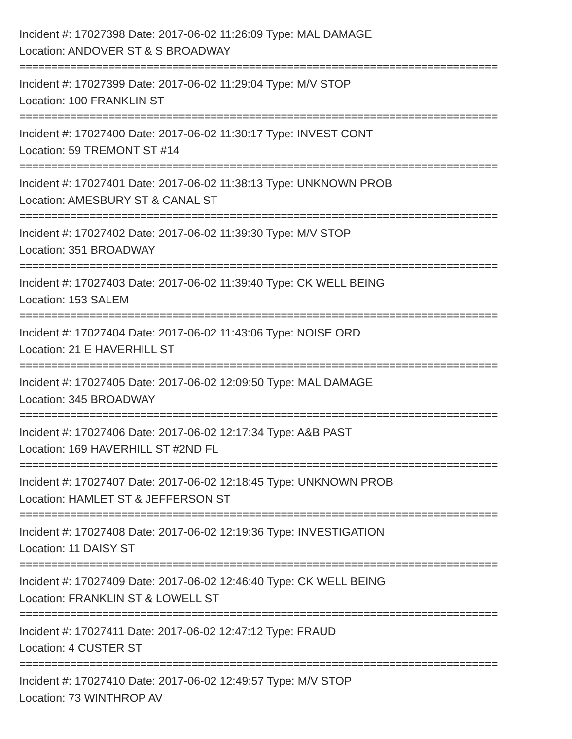Incident #: 17027398 Date: 2017-06-02 11:26:09 Type: MAL DAMAGE
Location: ANDOVER ST & S BROADWAY
===========================================================================
Incident #: 17027399 Date: 2017-06-02 11:29:04 Type: M/V STOP
Location: 100 FRANKLIN ST
===========================================================================
Incident #: 17027400 Date: 2017-06-02 11:30:17 Type: INVEST CONT
Location: 59 TREMONT ST #14
===========================================================================
Incident #: 17027401 Date: 2017-06-02 11:38:13 Type: UNKNOWN PROB
Location: AMESBURY ST & CANAL ST
===========================================================================
Incident #: 17027402 Date: 2017-06-02 11:39:30 Type: M/V STOP
Location: 351 BROADWAY
===========================================================================
Incident #: 17027403 Date: 2017-06-02 11:39:40 Type: CK WELL BEING
Location: 153 SALEM
===========================================================================
Incident #: 17027404 Date: 2017-06-02 11:43:06 Type: NOISE ORD
Location: 21 E HAVERHILL ST
===========================================================================
Incident #: 17027405 Date: 2017-06-02 12:09:50 Type: MAL DAMAGE
Location: 345 BROADWAY
===========================================================================
Incident #: 17027406 Date: 2017-06-02 12:17:34 Type: A&B PAST
Location: 169 HAVERHILL ST #2ND FL
===========================================================================
Incident #: 17027407 Date: 2017-06-02 12:18:45 Type: UNKNOWN PROB
Location: HAMLET ST & JEFFERSON ST
===========================================================================
Incident #: 17027408 Date: 2017-06-02 12:19:36 Type: INVESTIGATION
Location: 11 DAISY ST
===========================================================================
Incident #: 17027409 Date: 2017-06-02 12:46:40 Type: CK WELL BEING
Location: FRANKLIN ST & LOWELL ST
===========================================================================
Incident #: 17027411 Date: 2017-06-02 12:47:12 Type: FRAUD
Location: 4 CUSTER ST
===========================================================================
Incident #: 17027410 Date: 2017-06-02 12:49:57 Type: M/V STOP
Location: 73 WINTHROP AV